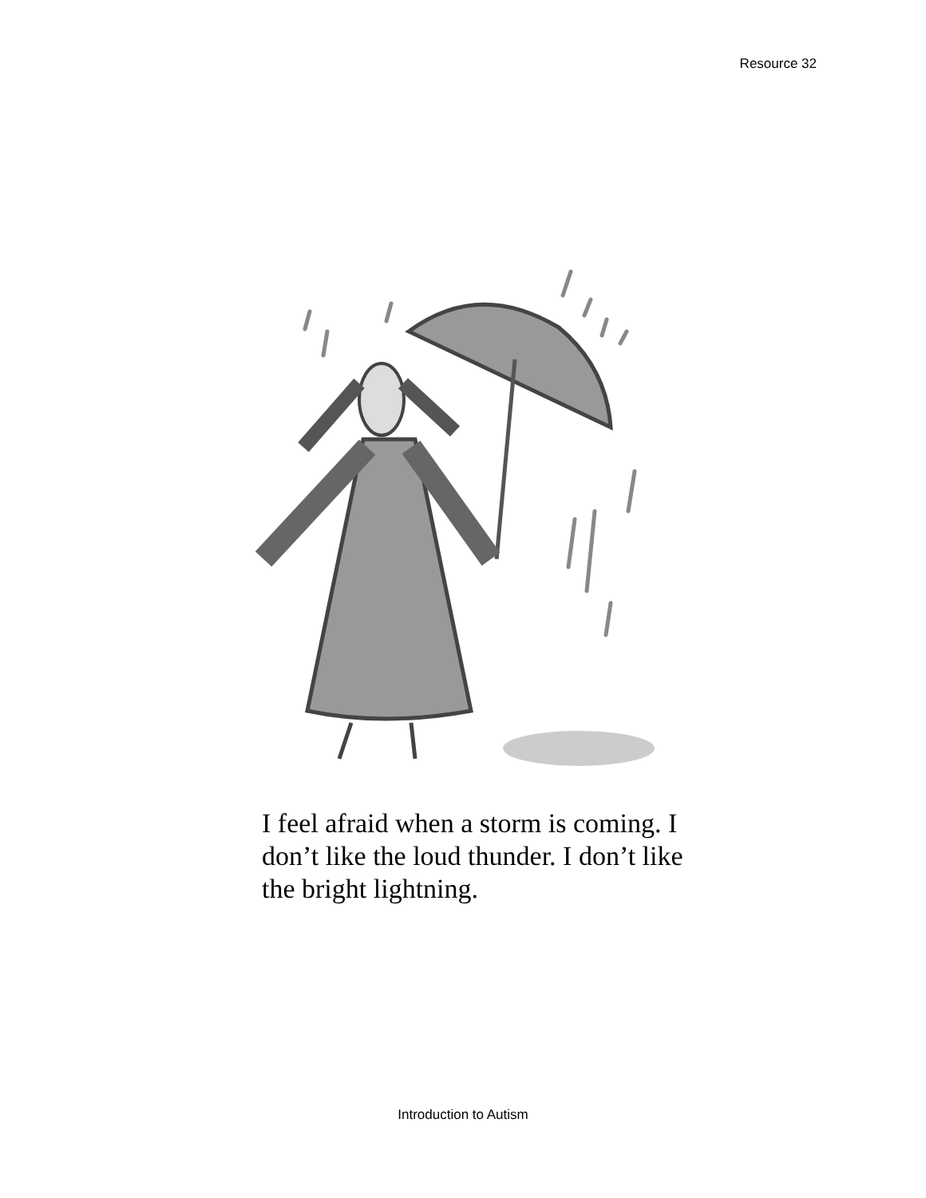Resource 32
I feel afraid when a storm is coming. I don’t like the loud thunder. I don’t like the bright lightning.
Introduction to Autism